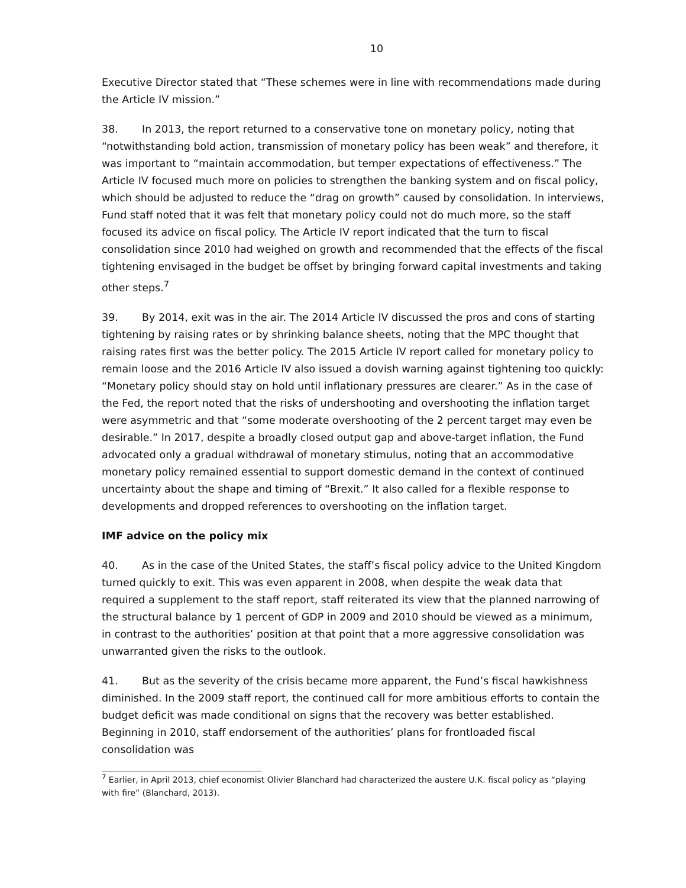10
Executive Director stated that “These schemes were in line with recommendations made during the Article IV mission.”
38. In 2013, the report returned to a conservative tone on monetary policy, noting that “notwithstanding bold action, transmission of monetary policy has been weak” and therefore, it was important to “maintain accommodation, but temper expectations of effectiveness.” The Article IV focused much more on policies to strengthen the banking system and on fiscal policy, which should be adjusted to reduce the “drag on growth” caused by consolidation. In interviews, Fund staff noted that it was felt that monetary policy could not do much more, so the staff focused its advice on fiscal policy. The Article IV report indicated that the turn to fiscal consolidation since 2010 had weighed on growth and recommended that the effects of the fiscal tightening envisaged in the budget be offset by bringing forward capital investments and taking other steps.<sup>7</sup>
39. By 2014, exit was in the air. The 2014 Article IV discussed the pros and cons of starting tightening by raising rates or by shrinking balance sheets, noting that the MPC thought that raising rates first was the better policy. The 2015 Article IV report called for monetary policy to remain loose and the 2016 Article IV also issued a dovish warning against tightening too quickly: “Monetary policy should stay on hold until inflationary pressures are clearer.” As in the case of the Fed, the report noted that the risks of undershooting and overshooting the inflation target were asymmetric and that “some moderate overshooting of the 2 percent target may even be desirable.” In 2017, despite a broadly closed output gap and above-target inflation, the Fund advocated only a gradual withdrawal of monetary stimulus, noting that an accommodative monetary policy remained essential to support domestic demand in the context of continued uncertainty about the shape and timing of “Brexit.” It also called for a flexible response to developments and dropped references to overshooting on the inflation target.
IMF advice on the policy mix
40. As in the case of the United States, the staff’s fiscal policy advice to the United Kingdom turned quickly to exit. This was even apparent in 2008, when despite the weak data that required a supplement to the staff report, staff reiterated its view that the planned narrowing of the structural balance by 1 percent of GDP in 2009 and 2010 should be viewed as a minimum, in contrast to the authorities’ position at that point that a more aggressive consolidation was unwarranted given the risks to the outlook.
41. But as the severity of the crisis became more apparent, the Fund’s fiscal hawkishness diminished. In the 2009 staff report, the continued call for more ambitious efforts to contain the budget deficit was made conditional on signs that the recovery was better established. Beginning in 2010, staff endorsement of the authorities’ plans for frontloaded fiscal consolidation was
<sup>7</sup> Earlier, in April 2013, chief economist Olivier Blanchard had characterized the austere U.K. fiscal policy as “playing with fire” (Blanchard, 2013).